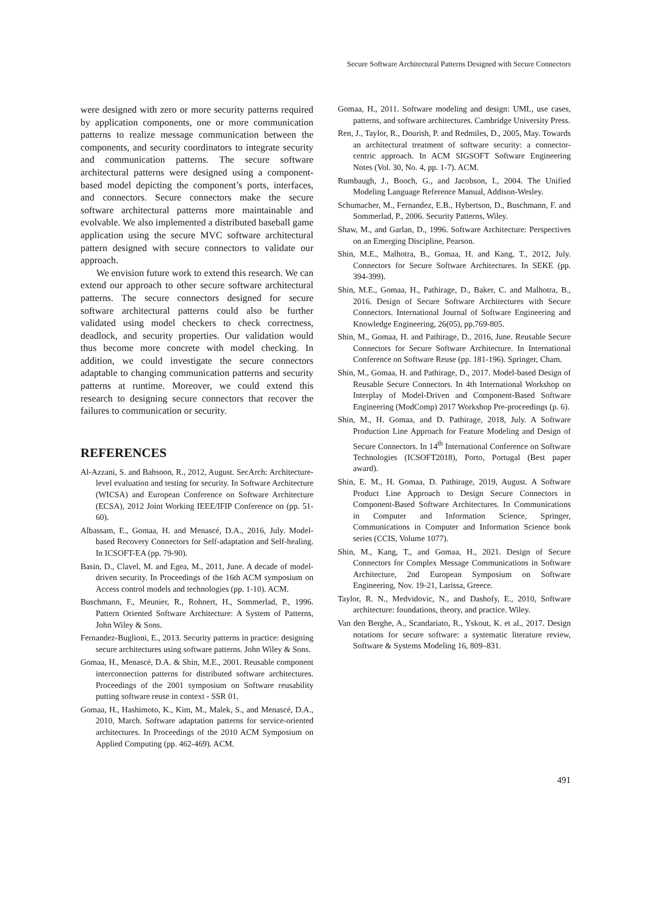Secure Software Architectural Patterns Designed with Secure Connectors
were designed with zero or more security patterns required by application components, one or more communication patterns to realize message communication between the components, and security coordinators to integrate security and communication patterns. The secure software architectural patterns were designed using a component-based model depicting the component’s ports, interfaces, and connectors. Secure connectors make the secure software architectural patterns more maintainable and evolvable. We also implemented a distributed baseball game application using the secure MVC software architectural pattern designed with secure connectors to validate our approach.
We envision future work to extend this research. We can extend our approach to other secure software architectural patterns. The secure connectors designed for secure software architectural patterns could also be further validated using model checkers to check correctness, deadlock, and security properties. Our validation would thus become more concrete with model checking. In addition, we could investigate the secure connectors adaptable to changing communication patterns and security patterns at runtime. Moreover, we could extend this research to designing secure connectors that recover the failures to communication or security.
REFERENCES
Al-Azzani, S. and Bahsoon, R., 2012, August. SecArch: Architecture-level evaluation and testing for security. In Software Architecture (WICSA) and European Conference on Software Architecture (ECSA), 2012 Joint Working IEEE/IFIP Conference on (pp. 51-60).
Albassam, E., Gomaa, H. and Menascé, D.A., 2016, July. Model-based Recovery Connectors for Self-adaptation and Self-healing. In ICSOFT-EA (pp. 79-90).
Basin, D., Clavel, M. and Egea, M., 2011, June. A decade of model-driven security. In Proceedings of the 16th ACM symposium on Access control models and technologies (pp. 1-10). ACM.
Buschmann, F., Meunier, R., Rohnert, H., Sommerlad, P., 1996. Pattern Oriented Software Architecture: A System of Patterns, John Wiley & Sons.
Fernandez-Buglioni, E., 2013. Security patterns in practice: designing secure architectures using software patterns. John Wiley & Sons.
Gomaa, H., Menascé, D.A. & Shin, M.E., 2001. Reusable component interconnection patterns for distributed software architectures. Proceedings of the 2001 symposium on Software reusability putting software reuse in context - SSR 01.
Gomaa, H., Hashimoto, K., Kim, M., Malek, S., and Menascé, D.A., 2010, March. Software adaptation patterns for service-oriented architectures. In Proceedings of the 2010 ACM Symposium on Applied Computing (pp. 462-469). ACM.
Gomaa, H., 2011. Software modeling and design: UML, use cases, patterns, and software architectures. Cambridge University Press.
Ren, J., Taylor, R., Dourish, P. and Redmiles, D., 2005, May. Towards an architectural treatment of software security: a connector-centric approach. In ACM SIGSOFT Software Engineering Notes (Vol. 30, No. 4, pp. 1-7). ACM.
Rumbaugh, J., Booch, G., and Jacobson, I., 2004. The Unified Modeling Language Reference Manual, Addison-Wesley.
Schumacher, M., Fernandez, E.B., Hybertson, D., Buschmann, F. and Sommerlad, P., 2006. Security Patterns, Wiley.
Shaw, M., and Garlan, D., 1996. Software Architecture: Perspectives on an Emerging Discipline, Pearson.
Shin, M.E., Malhotra, B., Gomaa, H. and Kang, T., 2012, July. Connectors for Secure Software Architectures. In SEKE (pp. 394-399).
Shin, M.E., Gomaa, H., Pathirage, D., Baker, C. and Malhotra, B., 2016. Design of Secure Software Architectures with Secure Connectors. International Journal of Software Engineering and Knowledge Engineering, 26(05), pp.769-805.
Shin, M., Gomaa, H. and Pathirage, D., 2016, June. Reusable Secure Connectors for Secure Software Architecture. In International Conference on Software Reuse (pp. 181-196). Springer, Cham.
Shin, M., Gomaa, H. and Pathirage, D., 2017. Model-based Design of Reusable Secure Connectors. In 4th International Workshop on Interplay of Model-Driven and Component-Based Software Engineering (ModComp) 2017 Workshop Pre-proceedings (p. 6).
Shin, M., H. Gomaa, and D. Pathirage, 2018, July. A Software Production Line Approach for Feature Modeling and Design of Secure Connectors. In 14<sup>th</sup> International Conference on Software Technologies (ICSOFT2018), Porto, Portugal (Best paper award).
Shin, E. M., H. Gomaa, D. Pathirage, 2019, August. A Software Product Line Approach to Design Secure Connectors in Component-Based Software Architectures. In Communications in Computer and Information Science, Springer, Communications in Computer and Information Science book series (CCIS, Volume 1077).
Shin, M., Kang, T., and Gomaa, H., 2021. Design of Secure Connectors for Complex Message Communications in Software Architecture, 2nd European Symposium on Software Engineering, Nov. 19-21, Larissa, Greece.
Taylor, R. N., Medvidovic, N., and Dashofy, E., 2010, Software architecture: foundations, theory, and practice. Wiley.
Van den Berghe, A., Scandariato, R., Yskout, K. et al., 2017. Design notations for secure software: a systematic literature review, Software & Systems Modeling 16, 809–831.
491